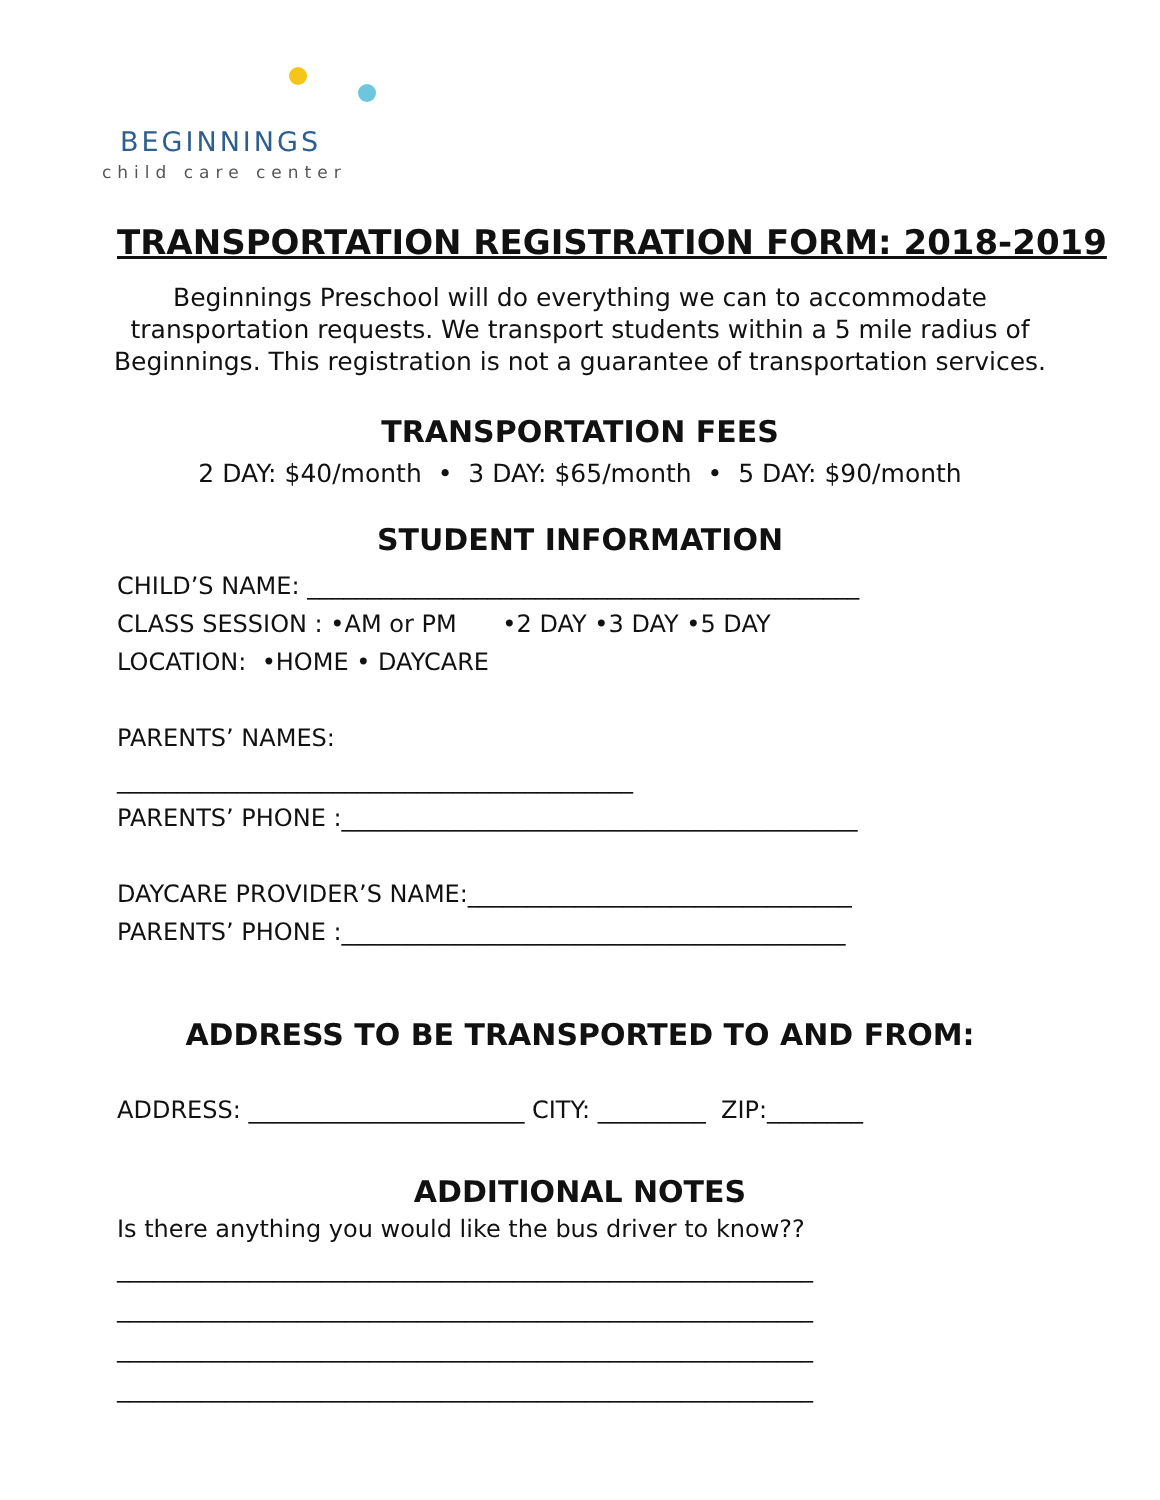BEGINNINGS
child care center
TRANSPORTATION REGISTRATION FORM: 2018-2019
Beginnings Preschool will do everything we can to accommodate transportation requests. We transport students within a 5 mile radius of Beginnings. This registration is not a guarantee of transportation services.
TRANSPORTATION FEES
2 DAY: $40/month • 3 DAY: $65/month • 5 DAY: $90/month
STUDENT INFORMATION
CHILD’S NAME: ______________________________________________
CLASS SESSION : •AM or PM •2 DAY •3 DAY •5 DAY
LOCATION: •HOME • DAYCARE
PARENTS’ NAMES:
___________________________________________
PARENTS’ PHONE :___________________________________________
DAYCARE PROVIDER’S NAME:________________________________
PARENTS’ PHONE :__________________________________________
ADDRESS TO BE TRANSPORTED TO AND FROM:
ADDRESS: _______________________ CITY: _________ ZIP:________
ADDITIONAL NOTES
Is there anything you would like the bus driver to know??
__________________________________________________________
__________________________________________________________
__________________________________________________________
__________________________________________________________